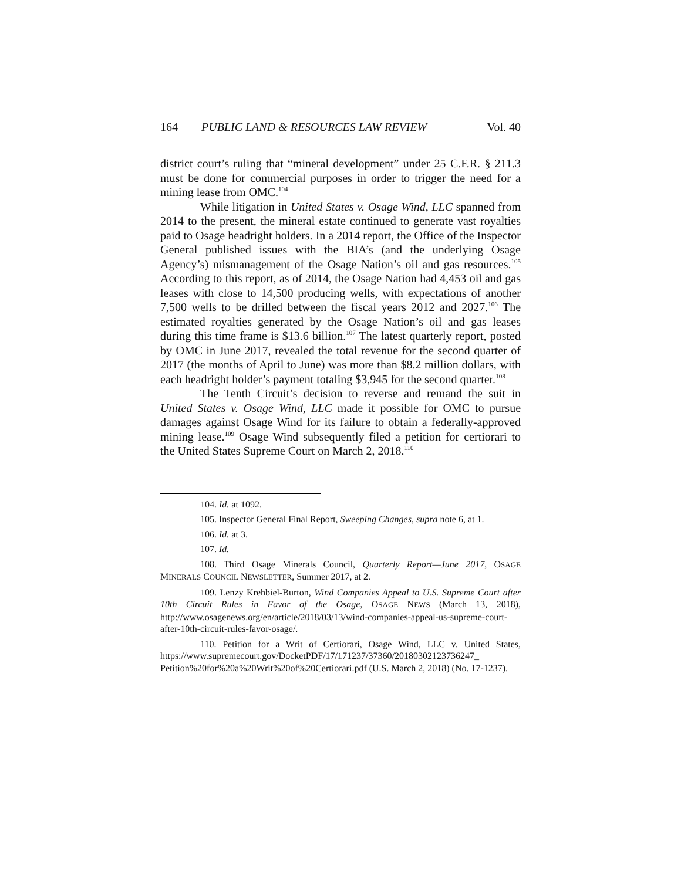164 PUBLIC LAND & RESOURCES LAW REVIEW Vol. 40
district court’s ruling that “mineral development” under 25 C.F.R. § 211.3 must be done for commercial purposes in order to trigger the need for a mining lease from OMC.<sup>104</sup>
While litigation in United States v. Osage Wind, LLC spanned from 2014 to the present, the mineral estate continued to generate vast royalties paid to Osage headright holders. In a 2014 report, the Office of the Inspector General published issues with the BIA’s (and the underlying Osage Agency’s) mismanagement of the Osage Nation’s oil and gas resources.<sup>105</sup> According to this report, as of 2014, the Osage Nation had 4,453 oil and gas leases with close to 14,500 producing wells, with expectations of another 7,500 wells to be drilled between the fiscal years 2012 and 2027.<sup>106</sup> The estimated royalties generated by the Osage Nation’s oil and gas leases during this time frame is $13.6 billion.<sup>107</sup> The latest quarterly report, posted by OMC in June 2017, revealed the total revenue for the second quarter of 2017 (the months of April to June) was more than $8.2 million dollars, with each headright holder’s payment totaling $3,945 for the second quarter.<sup>108</sup>
The Tenth Circuit’s decision to reverse and remand the suit in United States v. Osage Wind, LLC made it possible for OMC to pursue damages against Osage Wind for its failure to obtain a federally-approved mining lease.<sup>109</sup> Osage Wind subsequently filed a petition for certiorari to the United States Supreme Court on March 2, 2018.<sup>110</sup>
104. Id. at 1092.
105. Inspector General Final Report, Sweeping Changes, supra note 6, at 1.
106. Id. at 3.
107. Id.
108. Third Osage Minerals Council, Quarterly Report—June 2017, OSAGE MINERALS COUNCIL NEWSLETTER, Summer 2017, at 2.
109. Lenzy Krehbiel-Burton, Wind Companies Appeal to U.S. Supreme Court after 10th Circuit Rules in Favor of the Osage, OSAGE NEWS (March 13, 2018), http://www.osagenews.org/en/article/2018/03/13/wind-companies-appeal-us-supreme-court-after-10th-circuit-rules-favor-osage/.
110. Petition for a Writ of Certiorari, Osage Wind, LLC v. United States, https://www.supremecourt.gov/DocketPDF/17/171237/37360/20180302123736247_ Petition%20for%20a%20Writ%20of%20Certiorari.pdf (U.S. March 2, 2018) (No. 17-1237).